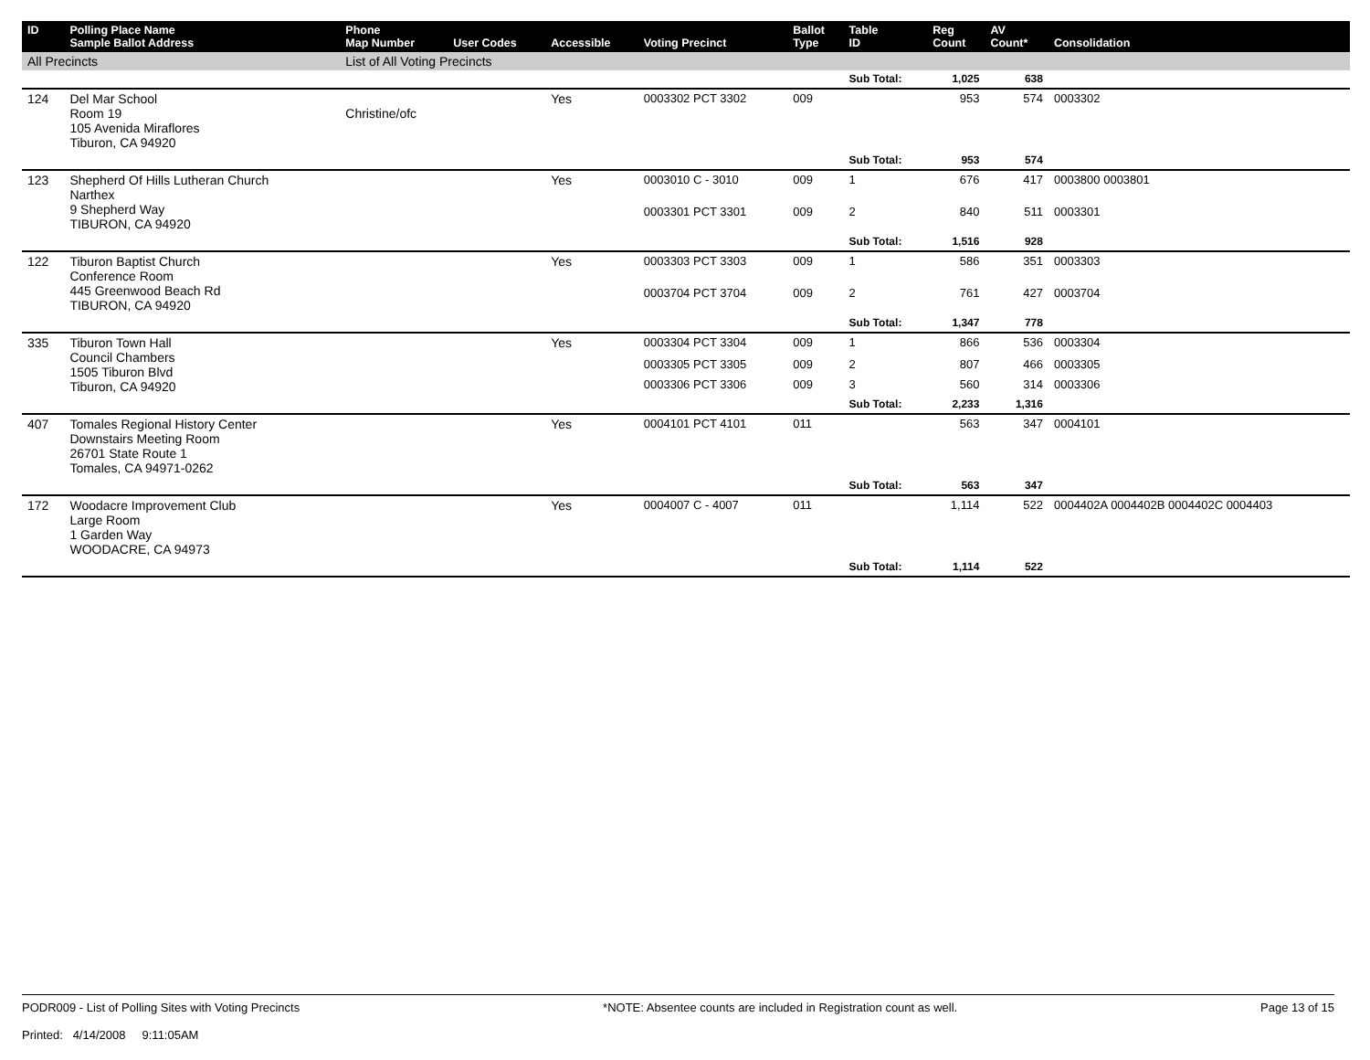| ID | Polling Place Name Sample Ballot Address | Phone Map Number | User Codes | Accessible | Voting Precinct | Ballot Type | Table ID | Reg Count | AV Count* | Consolidation |
| --- | --- | --- | --- | --- | --- | --- | --- | --- | --- | --- |
| All Precincts | | List of All Voting Precincts | | | | | | | | |
| | | | | | | | Sub Total: | 1,025 | 638 | |
| 124 | Del Mar School Room 19 105 Avenida Miraflores Tiburon, CA 94920 | Christine/ofc | | Yes | 0003302 PCT 3302 | 009 | | 953 | 574 | 0003302 |
| | | | | | | | Sub Total: | 953 | 574 | |
| 123 | Shepherd Of Hills Lutheran Church Narthex 9 Shepherd Way TIBURON, CA 94920 | | | Yes | 0003010 C - 3010 | 009 | 1 | 676 | 417 | 0003800 0003801 |
| | | | | | 0003301 PCT 3301 | 009 | 2 | 840 | 511 | 0003301 |
| | | | | | | | Sub Total: | 1,516 | 928 | |
| 122 | Tiburon Baptist Church Conference Room 445 Greenwood Beach Rd TIBURON, CA 94920 | | | Yes | 0003303 PCT 3303 | 009 | 1 | 586 | 351 | 0003303 |
| | | | | | 0003704 PCT 3704 | 009 | 2 | 761 | 427 | 0003704 |
| | | | | | | | Sub Total: | 1,347 | 778 | |
| 335 | Tiburon Town Hall Council Chambers 1505 Tiburon Blvd Tiburon, CA 94920 | | | Yes | 0003304 PCT 3304 | 009 | 1 | 866 | 536 | 0003304 |
| | | | | | 0003305 PCT 3305 | 009 | 2 | 807 | 466 | 0003305 |
| | | | | | 0003306 PCT 3306 | 009 | 3 | 560 | 314 | 0003306 |
| | | | | | | | Sub Total: | 2,233 | 1,316 | |
| 407 | Tomales Regional History Center Downstairs Meeting Room 26701 State Route 1 Tomales, CA 94971-0262 | | | Yes | 0004101 PCT 4101 | 011 | | 563 | 347 | 0004101 |
| | | | | | | | Sub Total: | 563 | 347 | |
| 172 | Woodacre Improvement Club Large Room 1 Garden Way WOODACRE, CA 94973 | | | Yes | 0004007 C - 4007 | 011 | | 1,114 | 522 | 0004402A 0004402B 0004402C 0004403 |
| | | | | | | | Sub Total: | 1,114 | 522 | |
PODR009 - List of Polling Sites with Voting Precincts
Printed: 4/14/2008 9:11:05AM
*NOTE: Absentee counts are included in Registration count as well.
Page 13 of 15